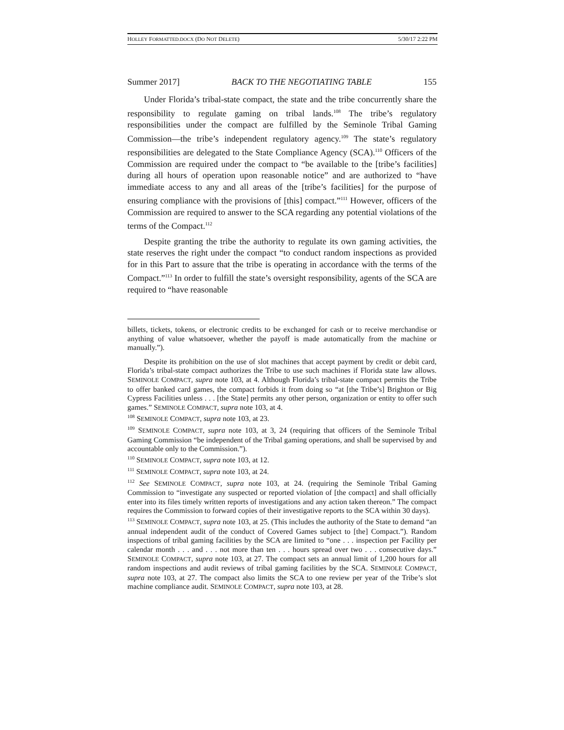HOLLEY FORMATTED.DOCX (DO NOT DELETE) 5/30/17 2:22 PM
Summer 2017] BACK TO THE NEGOTIATING TABLE 155
Under Florida’s tribal-state compact, the state and the tribe concurrently share the responsibility to regulate gaming on tribal lands.<sup>108</sup> The tribe’s regulatory responsibilities under the compact are fulfilled by the Seminole Tribal Gaming Commission—the tribe’s independent regulatory agency.<sup>109</sup> The state’s regulatory responsibilities are delegated to the State Compliance Agency (SCA).<sup>110</sup> Officers of the Commission are required under the compact to “be available to the [tribe’s facilities] during all hours of operation upon reasonable notice” and are authorized to “have immediate access to any and all areas of the [tribe’s facilities] for the purpose of ensuring compliance with the provisions of [this] compact.”<sup>111</sup> However, officers of the Commission are required to answer to the SCA regarding any potential violations of the terms of the Compact.<sup>112</sup>
Despite granting the tribe the authority to regulate its own gaming activities, the state reserves the right under the compact “to conduct random inspections as provided for in this Part to assure that the tribe is operating in accordance with the terms of the Compact.”<sup>113</sup> In order to fulfill the state’s oversight responsibility, agents of the SCA are required to “have reasonable
billets, tickets, tokens, or electronic credits to be exchanged for cash or to receive merchandise or anything of value whatsoever, whether the payoff is made automatically from the machine or manually.”).
Despite its prohibition on the use of slot machines that accept payment by credit or debit card, Florida’s tribal-state compact authorizes the Tribe to use such machines if Florida state law allows. SEMINOLE COMPACT, supra note 103, at 4. Although Florida’s tribal-state compact permits the Tribe to offer banked card games, the compact forbids it from doing so “at [the Tribe’s] Brighton or Big Cypress Facilities unless . . . [the State] permits any other person, organization or entity to offer such games.” SEMINOLE COMPACT, supra note 103, at 4.
<sup>108</sup> SEMINOLE COMPACT, supra note 103, at 23.
<sup>109</sup> SEMINOLE COMPACT, supra note 103, at 3, 24 (requiring that officers of the Seminole Tribal Gaming Commission “be independent of the Tribal gaming operations, and shall be supervised by and accountable only to the Commission.”).
<sup>110</sup> SEMINOLE COMPACT, supra note 103, at 12.
<sup>111</sup> SEMINOLE COMPACT, supra note 103, at 24.
<sup>112</sup> See SEMINOLE COMPACT, supra note 103, at 24. (requiring the Seminole Tribal Gaming Commission to “investigate any suspected or reported violation of [the compact] and shall officially enter into its files timely written reports of investigations and any action taken thereon.” The compact requires the Commission to forward copies of their investigative reports to the SCA within 30 days).
<sup>113</sup> SEMINOLE COMPACT, supra note 103, at 25. (This includes the authority of the State to demand “an annual independent audit of the conduct of Covered Games subject to [the] Compact.”). Random inspections of tribal gaming facilities by the SCA are limited to “one . . . inspection per Facility per calendar month . . . and . . . not more than ten . . . hours spread over two . . . consecutive days.” SEMINOLE COMPACT, supra note 103, at 27. The compact sets an annual limit of 1,200 hours for all random inspections and audit reviews of tribal gaming facilities by the SCA. SEMINOLE COMPACT, supra note 103, at 27. The compact also limits the SCA to one review per year of the Tribe’s slot machine compliance audit. SEMINOLE COMPACT, supra note 103, at 28.